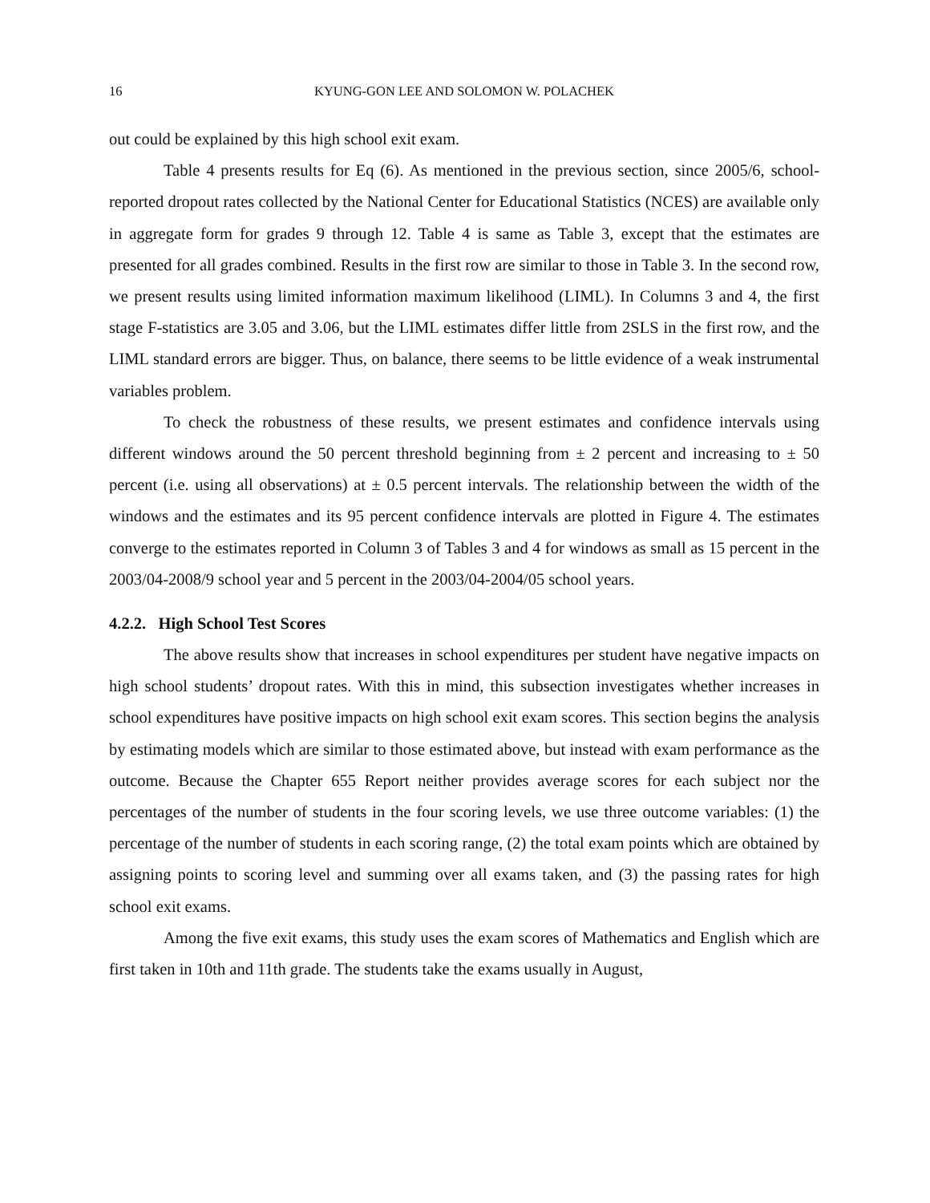16 KYUNG-GON LEE AND SOLOMON W. POLACHEK
out could be explained by this high school exit exam.
Table 4 presents results for Eq (6). As mentioned in the previous section, since 2005/6, school-reported dropout rates collected by the National Center for Educational Statistics (NCES) are available only in aggregate form for grades 9 through 12. Table 4 is same as Table 3, except that the estimates are presented for all grades combined. Results in the first row are similar to those in Table 3. In the second row, we present results using limited information maximum likelihood (LIML). In Columns 3 and 4, the first stage F-statistics are 3.05 and 3.06, but the LIML estimates differ little from 2SLS in the first row, and the LIML standard errors are bigger. Thus, on balance, there seems to be little evidence of a weak instrumental variables problem.
To check the robustness of these results, we present estimates and confidence intervals using different windows around the 50 percent threshold beginning from ± 2 percent and increasing to ± 50 percent (i.e. using all observations) at ± 0.5 percent intervals. The relationship between the width of the windows and the estimates and its 95 percent confidence intervals are plotted in Figure 4. The estimates converge to the estimates reported in Column 3 of Tables 3 and 4 for windows as small as 15 percent in the 2003/04-2008/9 school year and 5 percent in the 2003/04-2004/05 school years.
4.2.2. High School Test Scores
The above results show that increases in school expenditures per student have negative impacts on high school students’ dropout rates. With this in mind, this subsection investigates whether increases in school expenditures have positive impacts on high school exit exam scores. This section begins the analysis by estimating models which are similar to those estimated above, but instead with exam performance as the outcome. Because the Chapter 655 Report neither provides average scores for each subject nor the percentages of the number of students in the four scoring levels, we use three outcome variables: (1) the percentage of the number of students in each scoring range, (2) the total exam points which are obtained by assigning points to scoring level and summing over all exams taken, and (3) the passing rates for high school exit exams.
Among the five exit exams, this study uses the exam scores of Mathematics and English which are first taken in 10th and 11th grade. The students take the exams usually in August,